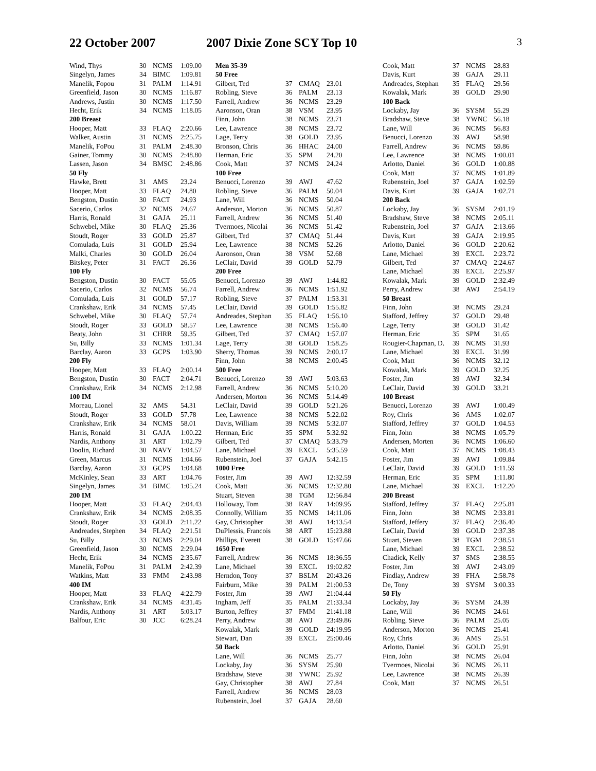22 October 2007 2007 Dixie Zone SCY Top 10 3
| Wind, Thys | 30 | NCMS | 1:09.00 |
| Singelyn, James | 34 | BIMC | 1:09.81 |
| Manelik, Fopou | 31 | PALM | 1:14.91 |
| Greenfield, Jason | 30 | NCMS | 1:16.87 |
| Andrews, Justin | 30 | NCMS | 1:17.50 |
| Hecht, Erik | 34 | NCMS | 1:18.05 |
| 200 Breast | | | |
| Hooper, Matt | 33 | FLAQ | 2:20.66 |
| Walker, Austin | 31 | NCMS | 2:25.75 |
| Manelik, FoPou | 31 | PALM | 2:48.30 |
| Gainer, Tommy | 30 | NCMS | 2:48.80 |
| Lassen, Jason | 34 | BMSC | 2:48.86 |
| 50 Fly | | | |
| Hawke, Brett | 31 | AMS | 23.24 |
| Hooper, Matt | 33 | FLAQ | 24.80 |
| Bengston, Dustin | 30 | FACT | 24.93 |
| Sacerio, Carlos | 32 | NCMS | 24.67 |
| Harris, Ronald | 31 | GAJA | 25.11 |
| Schwebel, Mike | 30 | FLAQ | 25.36 |
| Stoudt, Roger | 33 | GOLD | 25.87 |
| Comulada, Luis | 31 | GOLD | 25.94 |
| Malki, Charles | 30 | GOLD | 26.04 |
| Bitskey, Peter | 31 | FACT | 26.56 |
| 100 Fly | | | |
| Bengston, Dustin | 30 | FACT | 55.05 |
| Sacerio, Carlos | 32 | NCMS | 56.74 |
| Comulada, Luis | 31 | GOLD | 57.17 |
| Crankshaw, Erik | 34 | NCMS | 57.45 |
| Schwebel, Mike | 30 | FLAQ | 57.74 |
| Stoudt, Roger | 33 | GOLD | 58.57 |
| Beaty, John | 31 | CHRR | 59.35 |
| Su, Billy | 33 | NCMS | 1:01.34 |
| Barclay, Aaron | 33 | GCPS | 1:03.90 |
| 200 Fly | | | |
| Hooper, Matt | 33 | FLAQ | 2:00.14 |
| Bengston, Dustin | 30 | FACT | 2:04.71 |
| Crankshaw, Erik | 34 | NCMS | 2:12.98 |
| 100 IM | | | |
| Moreau, Lionel | 32 | AMS | 54.31 |
| Stoudt, Roger | 33 | GOLD | 57.78 |
| Crankshaw, Erik | 34 | NCMS | 58.01 |
| Harris, Ronald | 31 | GAJA | 1:00.22 |
| Nardis, Anthony | 31 | ART | 1:02.79 |
| Doolin, Richard | 30 | NAVY | 1:04.57 |
| Green, Marcus | 31 | NCMS | 1:04.66 |
| Barclay, Aaron | 33 | GCPS | 1:04.68 |
| McKinley, Sean | 33 | ART | 1:04.76 |
| Singelyn, James | 34 | BIMC | 1:05.24 |
| 200 IM | | | |
| Hooper, Matt | 33 | FLAQ | 2:04.43 |
| Crankshaw, Erik | 34 | NCMS | 2:08.35 |
| Stoudt, Roger | 33 | GOLD | 2:11.22 |
| Andreades, Stephen | 34 | FLAQ | 2:21.51 |
| Su, Billy | 33 | NCMS | 2:29.04 |
| Greenfield, Jason | 30 | NCMS | 2:29.04 |
| Hecht, Erik | 34 | NCMS | 2:35.67 |
| Manelik, FoPou | 31 | PALM | 2:42.39 |
| Watkins, Matt | 33 | FMM | 2:43.98 |
| 400 IM | | | |
| Hooper, Matt | 33 | FLAQ | 4:22.79 |
| Crankshaw, Erik | 34 | NCMS | 4:31.45 |
| Nardis, Anthony | 31 | ART | 5:03.17 |
| Balfour, Eric | 30 | JCC | 6:28.24 |
| Men 35-39 | | | |
| --- | --- | --- | --- |
| 50 Free | | | |
| Gilbert, Ted | 37 | CMAQ | 23.01 |
| Robling, Steve | 36 | PALM | 23.13 |
| Farrell, Andrew | 36 | NCMS | 23.29 |
| Aaronson, Oran | 38 | VSM | 23.95 |
| Finn, John | 38 | NCMS | 23.71 |
| Lee, Lawrence | 38 | NCMS | 23.72 |
| Lage, Terry | 38 | GOLD | 23.95 |
| Bronson, Chris | 36 | HHAC | 24.00 |
| Herman, Eric | 35 | SPM | 24.20 |
| Cook, Matt | 37 | NCMS | 24.24 |
| 100 Free | | | |
| Benucci, Lorenzo | 39 | AWJ | 47.62 |
| Robling, Steve | 36 | PALM | 50.04 |
| Lane, Will | 36 | NCMS | 50.04 |
| Anderson, Morton | 36 | NCMS | 50.87 |
| Farrell, Andrew | 36 | NCMS | 51.40 |
| Tvermoes, Nicolai | 36 | NCMS | 51.42 |
| Gilbert, Ted | 37 | CMAQ | 51.44 |
| Lee, Lawrence | 38 | NCMS | 52.26 |
| Aaronson, Oran | 38 | VSM | 52.68 |
| LeClair, David | 39 | GOLD | 52.79 |
| 200 Free | | | |
| Benucci, Lorenzo | 39 | AWJ | 1:44.82 |
| Farrell, Andrew | 36 | NCMS | 1:51.92 |
| Robling, Steve | 37 | PALM | 1:53.31 |
| LeClair, David | 39 | GOLD | 1:55.82 |
| Andreades, Stephan | 35 | FLAQ | 1:56.10 |
| Lee, Lawrence | 38 | NCMS | 1:56.40 |
| Gilbert, Ted | 37 | CMAQ | 1:57.07 |
| Lage, Terry | 38 | GOLD | 1:58.25 |
| Sherry, Thomas | 39 | NCMS | 2:00.17 |
| Finn, John | 38 | NCMS | 2:00.45 |
| 500 Free | | | |
| Benucci, Lorenzo | 39 | AWJ | 5:03.63 |
| Farrell, Andrew | 36 | NCMS | 5:10.20 |
| Andersen, Morton | 36 | NCMS | 5:14.49 |
| LeClair, David | 39 | GOLD | 5:21.26 |
| Lee, Lawrence | 38 | NCMS | 5:22.02 |
| Davis, William | 39 | NCMS | 5:32.07 |
| Herman, Eric | 35 | SPM | 5:32.92 |
| Gilbert, Ted | 37 | CMAQ | 5:33.79 |
| Lane, Michael | 39 | EXCL | 5:35.59 |
| Rubenstein, Joel | 37 | GAJA | 5:42.15 |
| 1000 Free | | | |
| Foster, Jim | 39 | AWJ | 12:32.59 |
| Cook, Matt | 36 | NCMS | 12:32.80 |
| Stuart, Steven | 38 | TGM | 12:56.84 |
| Holloway, Tom | 38 | RAY | 14:09.95 |
| Connolly, William | 35 | NCMS | 14:11.06 |
| Gay, Christopher | 38 | AWJ | 14:13.54 |
| DuPlessis, Francois | 38 | ART | 15:23.88 |
| Phillips, Everett | 38 | GOLD | 15:47.66 |
| 1650 Free | | | |
| Farrell, Andrew | 36 | NCMS | 18:36.55 |
| Lane, Michael | 39 | EXCL | 19:02.82 |
| Herndon, Tony | 37 | BSLM | 20:43.26 |
| Fairburn, Mike | 39 | PALM | 21:00.53 |
| Foster, Jim | 39 | AWJ | 21:04.44 |
| Ingham, Jeff | 35 | PALM | 21:33.34 |
| Burton, Jeffrey | 37 | FMM | 21:41.18 |
| Perry, Andrew | 38 | AWJ | 23:49.86 |
| Kowalak, Mark | 39 | GOLD | 24:19.95 |
| Stewart, Dan | 39 | EXCL | 25:00.46 |
| 50 Back | | | |
| Lane, Will | 36 | NCMS | 25.77 |
| Lockaby, Jay | 36 | SYSM | 25.90 |
| Bradshaw, Steve | 38 | YWNC | 25.92 |
| Gay, Christopher | 38 | AWJ | 27.84 |
| Farrell, Andrew | 36 | NCMS | 28.03 |
| Rubenstein, Joel | 37 | GAJA | 28.60 |
| Cook, Matt | 37 | NCMS | 28.83 |
| Davis, Kurt | 39 | GAJA | 29.11 |
| Andreades, Stephan | 35 | FLAQ | 29.56 |
| Kowalak, Mark | 39 | GOLD | 29.90 |
| 100 Back | | | |
| Lockaby, Jay | 36 | SYSM | 55.29 |
| Bradshaw, Steve | 38 | YWNC | 56.18 |
| Lane, Will | 36 | NCMS | 56.83 |
| Benucci, Lorenzo | 39 | AWJ | 58.98 |
| Farrell, Andrew | 36 | NCMS | 59.86 |
| Lee, Lawrence | 38 | NCMS | 1:00.01 |
| Arlotto, Daniel | 36 | GOLD | 1:00.88 |
| Cook, Matt | 37 | NCMS | 1:01.89 |
| Rubenstein, Joel | 37 | GAJA | 1:02.59 |
| Davis, Kurt | 39 | GAJA | 1:02.71 |
| 200 Back | | | |
| Lockaby, Jay | 36 | SYSM | 2:01.19 |
| Bradshaw, Steve | 38 | NCMS | 2:05.11 |
| Rubenstein, Joel | 37 | GAJA | 2:13.66 |
| Davis, Kurt | 39 | GAJA | 2:19.95 |
| Arlotto, Daniel | 36 | GOLD | 2:20.62 |
| Lane, Michael | 39 | EXCL | 2:23.72 |
| Gilbert, Ted | 37 | CMAQ | 2:24.67 |
| Lane, Michael | 39 | EXCL | 2:25.97 |
| Kowalak, Mark | 39 | GOLD | 2:32.49 |
| Perry, Andrew | 38 | AWJ | 2:54.19 |
| 50 Breast | | | |
| Finn, John | 38 | NCMS | 29.24 |
| Stafford, Jeffrey | 37 | GOLD | 29.48 |
| Lage, Terry | 38 | GOLD | 31.42 |
| Herman, Eric | 35 | SPM | 31.65 |
| Rougier-Chapman, D. | 39 | NCMS | 31.93 |
| Lane, Michael | 39 | EXCL | 31.99 |
| Cook, Matt | 36 | NCMS | 32.12 |
| Kowalak, Mark | 39 | GOLD | 32.25 |
| Foster, Jim | 39 | AWJ | 32.34 |
| LeClair, David | 39 | GOLD | 33.21 |
| 100 Breast | | | |
| Benucci, Lorenzo | 39 | AWJ | 1:00.49 |
| Roy, Chris | 36 | AMS | 1:02.07 |
| Stafford, Jeffrey | 37 | GOLD | 1:04.53 |
| Finn, John | 38 | NCMS | 1:05.79 |
| Andersen, Morten | 36 | NCMS | 1:06.60 |
| Cook, Matt | 37 | NCMS | 1:08.43 |
| Foster, Jim | 39 | AWJ | 1:09.84 |
| LeClair, David | 39 | GOLD | 1:11.59 |
| Herman, Eric | 35 | SPM | 1:11.80 |
| Lane, Michael | 39 | EXCL | 1:12.20 |
| 200 Breast | | | |
| Stafford, Jeffrey | 37 | FLAQ | 2:25.81 |
| Finn, John | 38 | NCMS | 2:33.81 |
| Stafford, Jeffery | 37 | FLAQ | 2:36.40 |
| LeClair, David | 39 | GOLD | 2:37.38 |
| Stuart, Steven | 38 | TGM | 2:38.51 |
| Lane, Michael | 39 | EXCL | 2:38.52 |
| Chadick, Kelly | 37 | SMS | 2:38.55 |
| Foster, Jim | 39 | AWJ | 2:43.09 |
| Findlay, Andrew | 39 | FHA | 2:58.78 |
| De, Tony | 39 | SYSM | 3:00.33 |
| 50 Fly | | | |
| Lockaby, Jay | 36 | SYSM | 24.39 |
| Lane, Will | 36 | NCMS | 24.61 |
| Robling, Steve | 36 | PALM | 25.05 |
| Anderson, Morton | 36 | NCMS | 25.41 |
| Roy, Chris | 36 | AMS | 25.51 |
| Arlotto, Daniel | 36 | GOLD | 25.91 |
| Finn, John | 38 | NCMS | 26.04 |
| Tvermoes, Nicolai | 36 | NCMS | 26.11 |
| Lee, Lawrence | 38 | NCMS | 26.39 |
| Cook, Matt | 37 | NCMS | 26.51 |